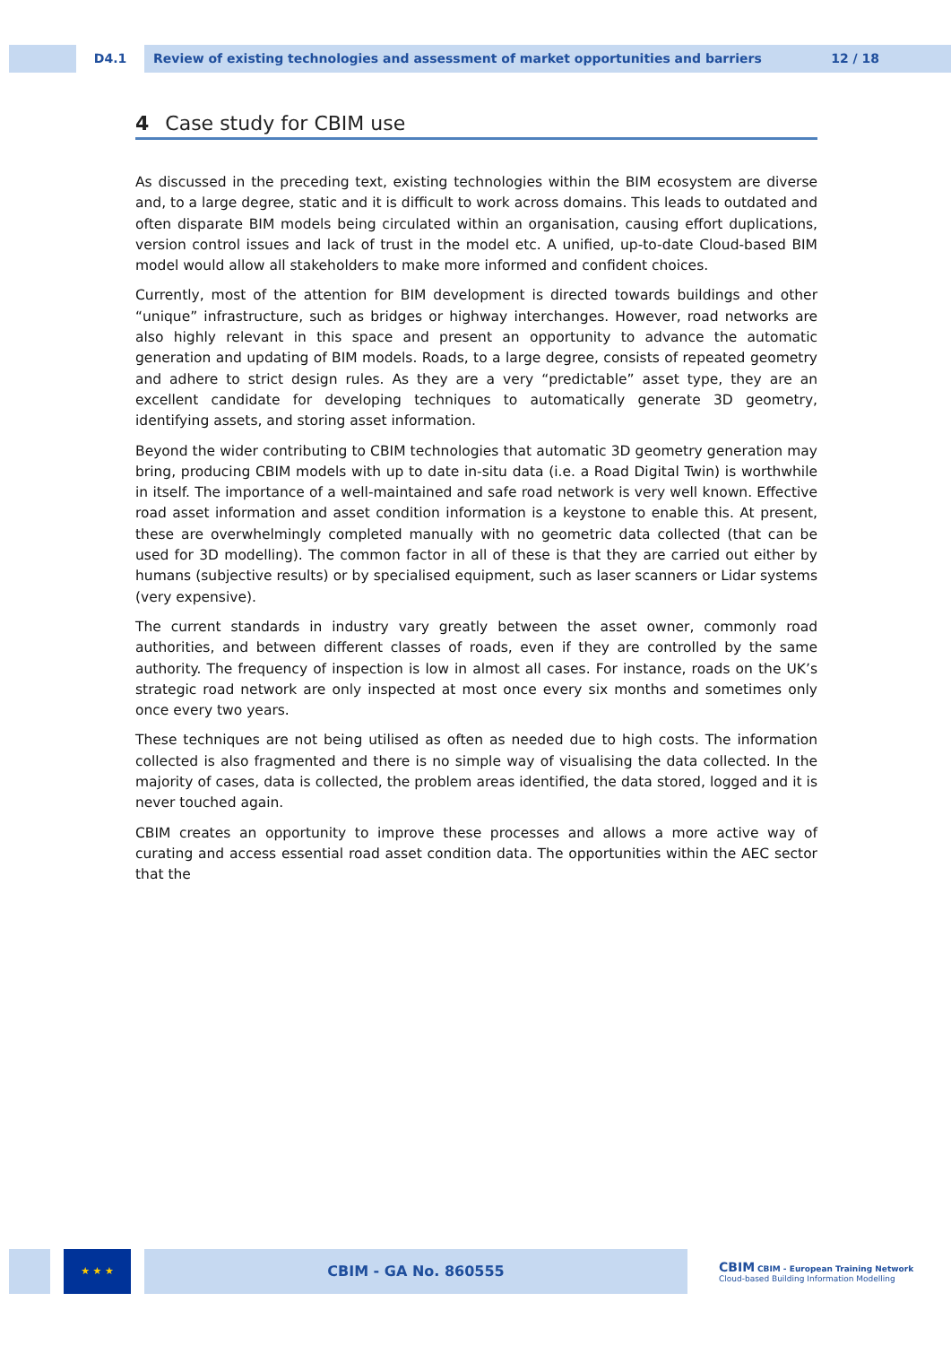D4.1 Review of existing technologies and assessment of market opportunities and barriers 12 / 18
4 Case study for CBIM use
As discussed in the preceding text, existing technologies within the BIM ecosystem are diverse and, to a large degree, static and it is difficult to work across domains. This leads to outdated and often disparate BIM models being circulated within an organisation, causing effort duplications, version control issues and lack of trust in the model etc. A unified, up-to-date Cloud-based BIM model would allow all stakeholders to make more informed and confident choices.
Currently, most of the attention for BIM development is directed towards buildings and other “unique” infrastructure, such as bridges or highway interchanges. However, road networks are also highly relevant in this space and present an opportunity to advance the automatic generation and updating of BIM models. Roads, to a large degree, consists of repeated geometry and adhere to strict design rules. As they are a very “predictable” asset type, they are an excellent candidate for developing techniques to automatically generate 3D geometry, identifying assets, and storing asset information.
Beyond the wider contributing to CBIM technologies that automatic 3D geometry generation may bring, producing CBIM models with up to date in-situ data (i.e. a Road Digital Twin) is worthwhile in itself. The importance of a well-maintained and safe road network is very well known. Effective road asset information and asset condition information is a keystone to enable this. At present, these are overwhelmingly completed manually with no geometric data collected (that can be used for 3D modelling). The common factor in all of these is that they are carried out either by humans (subjective results) or by specialised equipment, such as laser scanners or Lidar systems (very expensive).
The current standards in industry vary greatly between the asset owner, commonly road authorities, and between different classes of roads, even if they are controlled by the same authority. The frequency of inspection is low in almost all cases. For instance, roads on the UK’s strategic road network are only inspected at most once every six months and sometimes only once every two years.
These techniques are not being utilised as often as needed due to high costs. The information collected is also fragmented and there is no simple way of visualising the data collected. In the majority of cases, data is collected, the problem areas identified, the data stored, logged and it is never touched again.
CBIM creates an opportunity to improve these processes and allows a more active way of curating and access essential road asset condition data. The opportunities within the AEC sector that the
★ ★ ★
CBIM - GA No. 860555
CBIM CBIM - European Training Network
Cloud-based Building Information Modelling